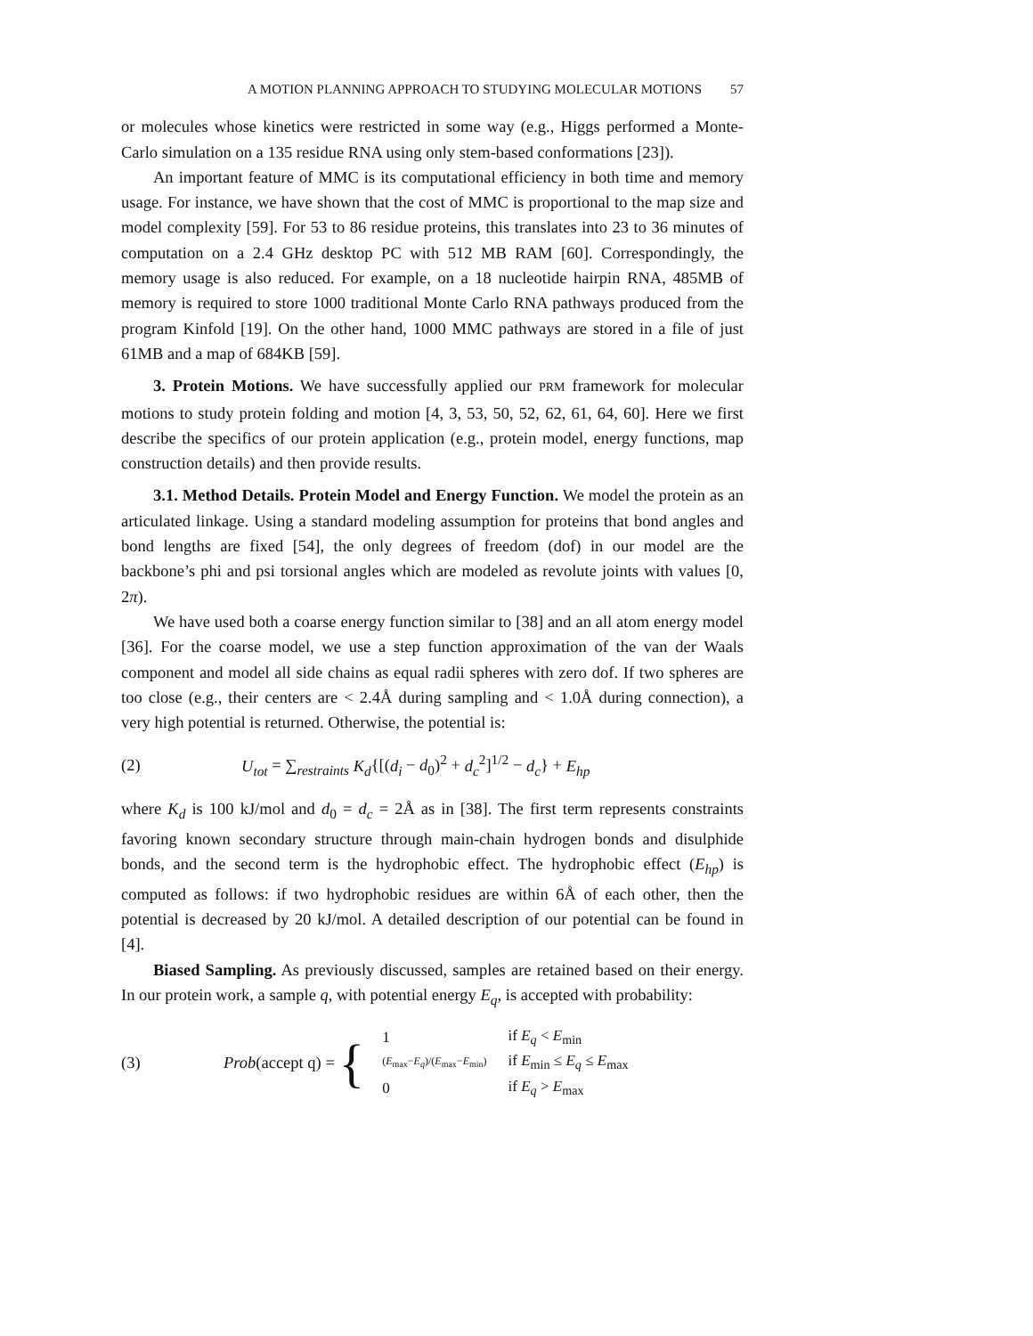A MOTION PLANNING APPROACH TO STUDYING MOLECULAR MOTIONS 57
or molecules whose kinetics were restricted in some way (e.g., Higgs performed a Monte-Carlo simulation on a 135 residue RNA using only stem-based conformations [23]).
An important feature of MMC is its computational efficiency in both time and memory usage. For instance, we have shown that the cost of MMC is proportional to the map size and model complexity [59]. For 53 to 86 residue proteins, this translates into 23 to 36 minutes of computation on a 2.4 GHz desktop PC with 512 MB RAM [60]. Correspondingly, the memory usage is also reduced. For example, on a 18 nucleotide hairpin RNA, 485MB of memory is required to store 1000 traditional Monte Carlo RNA pathways produced from the program Kinfold [19]. On the other hand, 1000 MMC pathways are stored in a file of just 61MB and a map of 684KB [59].
3. Protein Motions. We have successfully applied our PRM framework for molecular motions to study protein folding and motion [4, 3, 53, 50, 52, 62, 61, 64, 60]. Here we first describe the specifics of our protein application (e.g., protein model, energy functions, map construction details) and then provide results.
3.1. Method Details. Protein Model and Energy Function. We model the protein as an articulated linkage. Using a standard modeling assumption for proteins that bond angles and bond lengths are fixed [54], the only degrees of freedom (dof) in our model are the backbone’s phi and psi torsional angles which are modeled as revolute joints with values [0, 2π).
We have used both a coarse energy function similar to [38] and an all atom energy model [36]. For the coarse model, we use a step function approximation of the van der Waals component and model all side chains as equal radii spheres with zero dof. If two spheres are too close (e.g., their centers are < 2.4Å during sampling and < 1.0Å during connection), a very high potential is returned. Otherwise, the potential is:
(2) U<sub>tot</sub> = ∑<sub>restraints</sub> K<sub>d</sub>{[(d<sub>i</sub> − d<sub>0</sub>)<sup>2</sup> + d<sub>c</sub><sup>2</sup>]<sup>1/2</sup> − d<sub>c</sub>} + E<sub>hp</sub>
where K<sub>d</sub> is 100 kJ/mol and d<sub>0</sub> = d<sub>c</sub> = 2Å as in [38]. The first term represents constraints favoring known secondary structure through main-chain hydrogen bonds and disulphide bonds, and the second term is the hydrophobic effect. The hydrophobic effect (E<sub>hp</sub>) is computed as follows: if two hydrophobic residues are within 6Å of each other, then the potential is decreased by 20 kJ/mol. A detailed description of our potential can be found in [4].
Biased Sampling. As previously discussed, samples are retained based on their energy. In our protein work, a sample q, with potential energy E<sub>q</sub>, is accepted with probability:
(3) Prob(accept q) =
{
| 1 | if E<sub>q</sub> < E<sub>min</sub> |
| ( E<sub>max</sub>− E<sub>q</sub> )/( E<sub>max</sub>− E<sub>min</sub>) | if E<sub>min</sub> ≤ E<sub>q</sub> ≤ E<sub>max</sub> |
| 0 | if E<sub>q</sub> > E<sub>max</sub> |